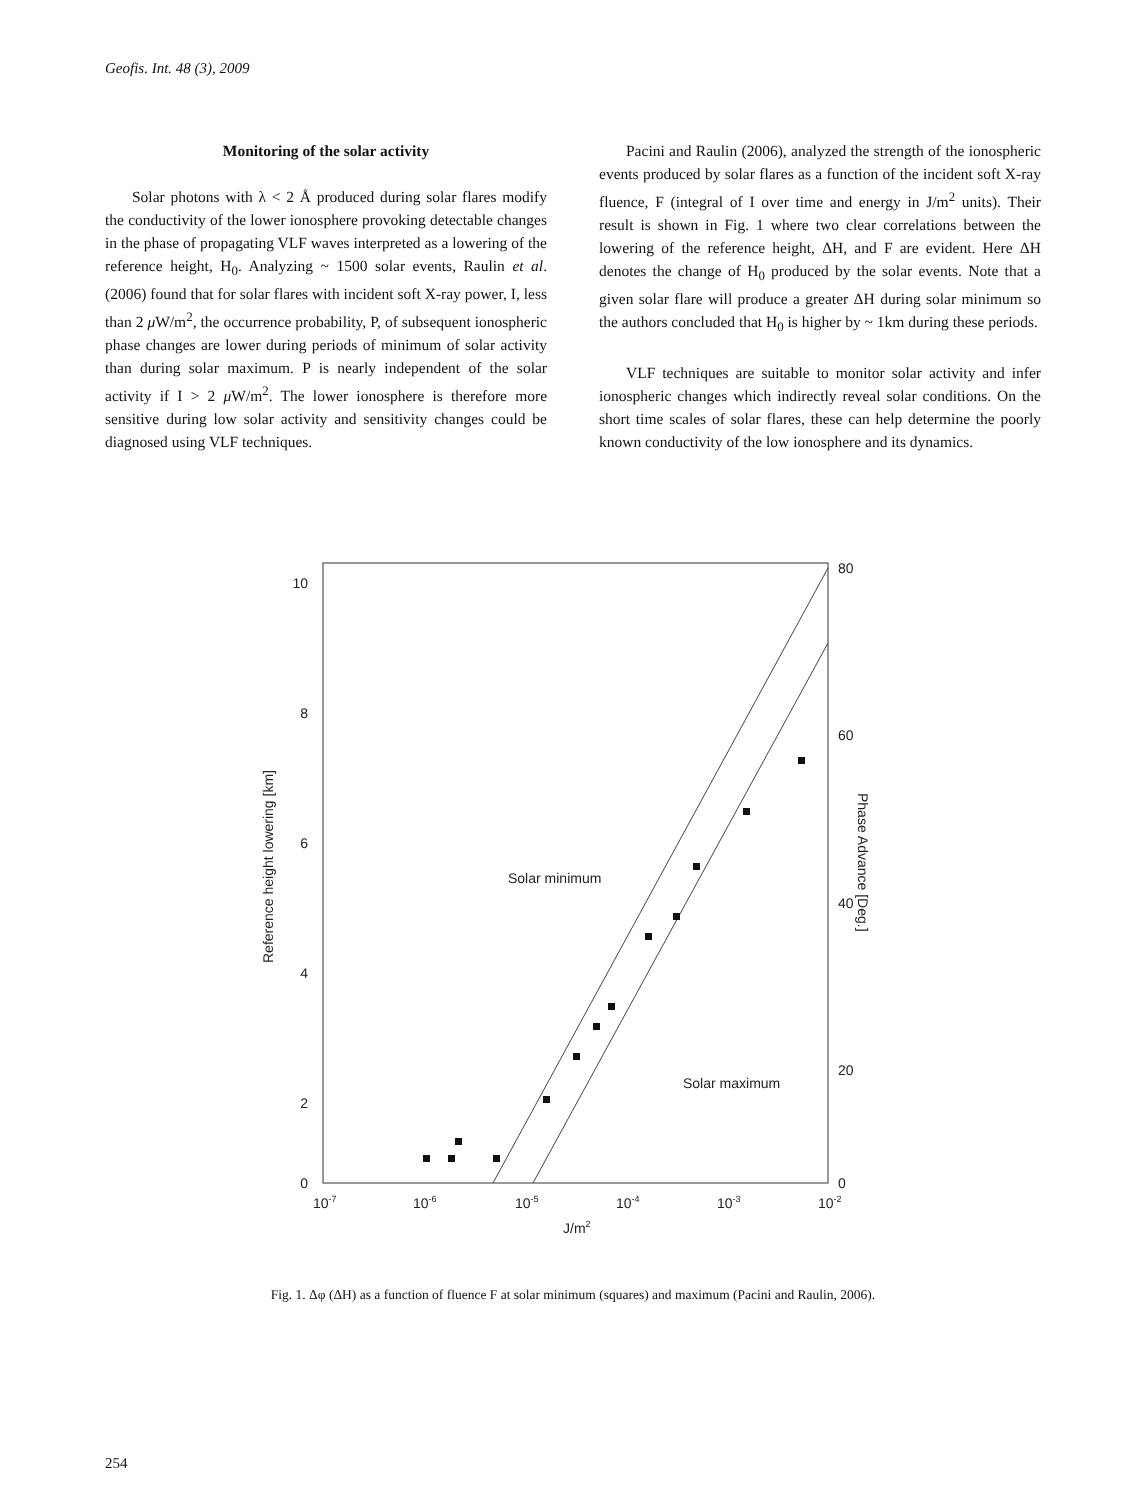Geofis. Int. 48 (3), 2009
Monitoring of the solar activity
Solar photons with λ < 2 Å produced during solar flares modify the conductivity of the lower ionosphere provoking detectable changes in the phase of propagating VLF waves interpreted as a lowering of the reference height, H<sub>0</sub>. Analyzing ~ 1500 solar events, Raulin et al. (2006) found that for solar flares with incident soft X-ray power, I, less than 2 μ W/m<sup>2</sup>, the occurrence probability, P, of subsequent ionospheric phase changes are lower during periods of minimum of solar activity than during solar maximum. P is nearly independent of the solar activity if I > 2 μ W/m<sup>2</sup>. The lower ionosphere is therefore more sensitive during low solar activity and sensitivity changes could be diagnosed using VLF techniques.
Pacini and Raulin (2006), analyzed the strength of the ionospheric events produced by solar flares as a function of the incident soft X-ray fluence, F (integral of I over time and energy in J/m<sup>2</sup> units). Their result is shown in Fig. 1 where two clear correlations between the lowering of the reference height, ΔH, and F are evident. Here ΔH denotes the change of H<sub>0</sub> produced by the solar events. Note that a given solar flare will produce a greater ΔH during solar minimum so the authors concluded that H<sub>0</sub> is higher by ~ 1km during these periods.
VLF techniques are suitable to monitor solar activity and infer ionospheric changes which indirectly reveal solar conditions. On the short time scales of solar flares, these can help determine the poorly known conductivity of the low ionosphere and its dynamics.
10
8
6
4
2
0
80
60
40
20
0
10-7
10-6
10-5
10-4
10-3
10-2
J/m2
Solar minimum
Solar maximum
Reference height lowering [km]
Phase Advance [Deg.]
Fig. 1. Δφ (ΔH) as a function of fluence F at solar minimum (squares) and maximum (Pacini and Raulin, 2006).
254